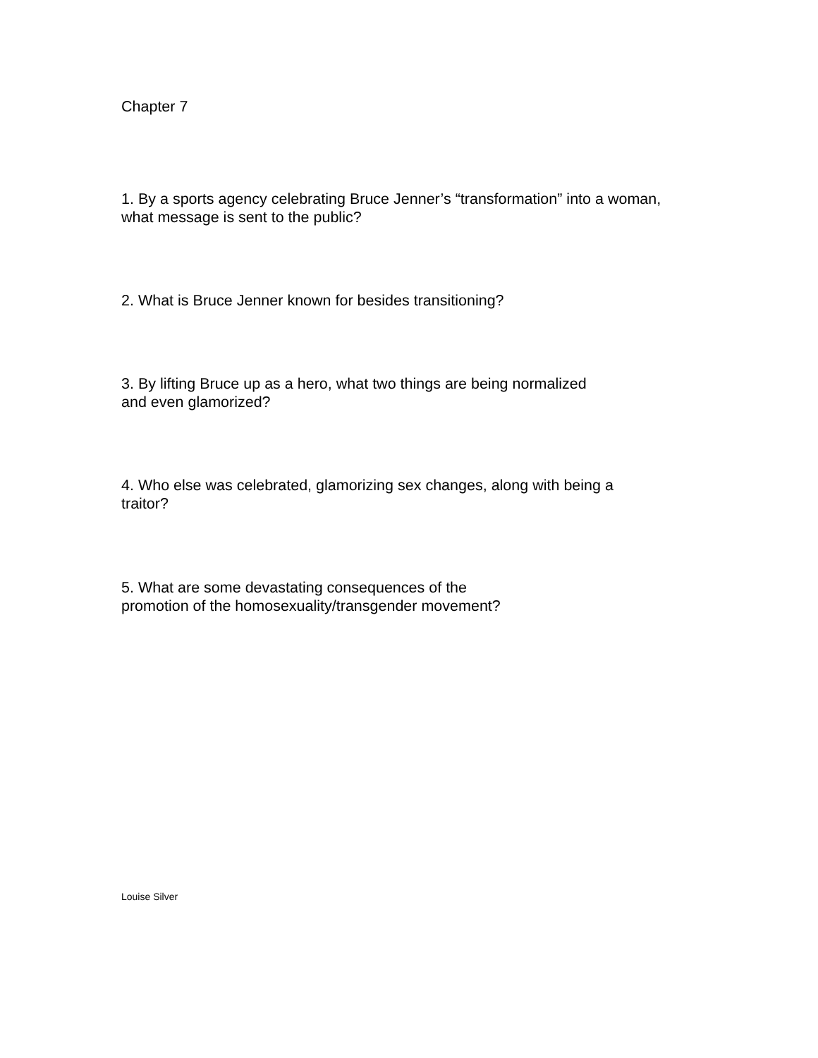Chapter 7
1. By a sports agency celebrating Bruce Jenner’s “transformation” into a woman,
what message is sent to the public?
2. What is Bruce Jenner known for besides transitioning?
3. By lifting Bruce up as a hero, what two things are being normalized
and even glamorized?
4. Who else was celebrated, glamorizing sex changes, along with being a
traitor?
5. What are some devastating consequences of the
promotion of the homosexuality/transgender movement?
Louise Silver